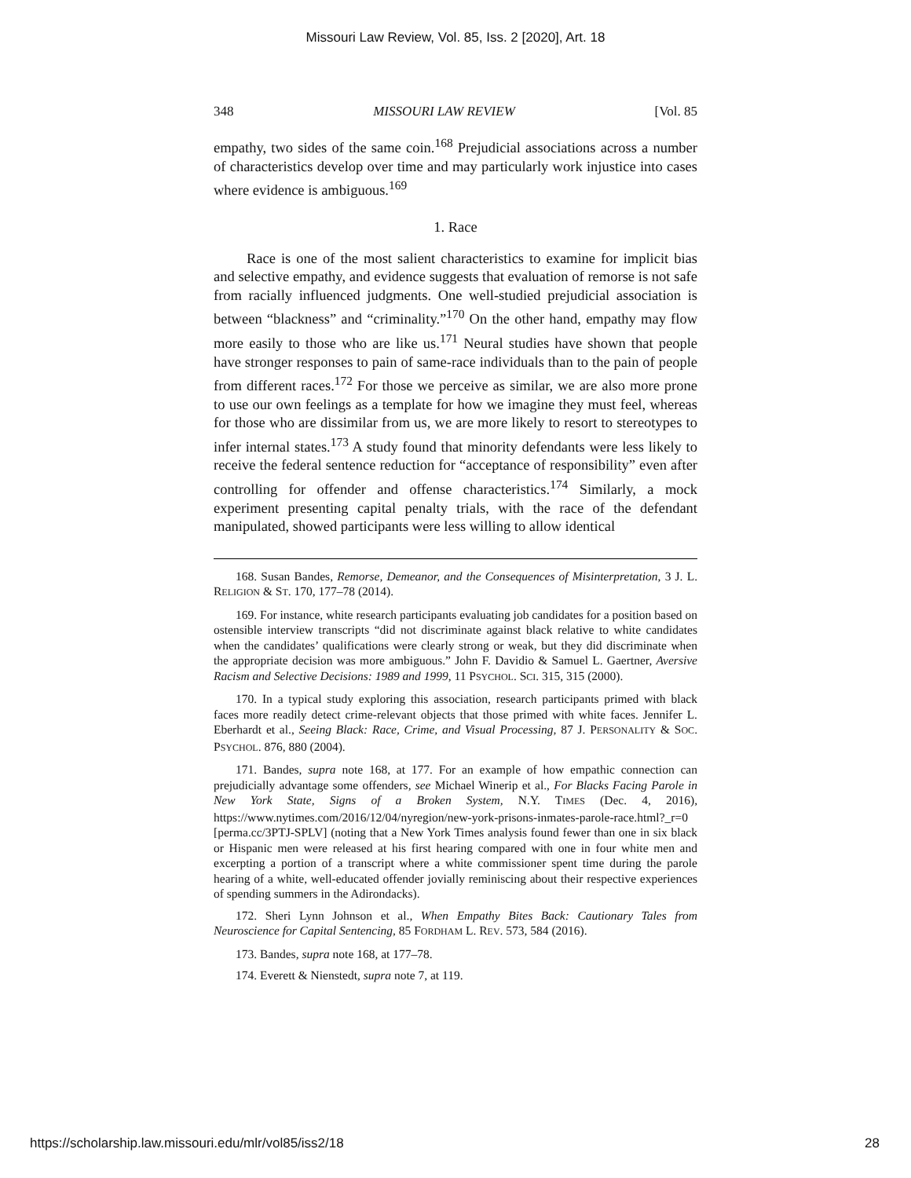Missouri Law Review, Vol. 85, Iss. 2 [2020], Art. 18
348 MISSOURI LAW REVIEW [Vol. 85
empathy, two sides of the same coin.<sup>168</sup> Prejudicial associations across a number of characteristics develop over time and may particularly work injustice into cases where evidence is ambiguous.<sup>169</sup>
1. Race
Race is one of the most salient characteristics to examine for implicit bias and selective empathy, and evidence suggests that evaluation of remorse is not safe from racially influenced judgments. One well-studied prejudicial association is between “blackness” and “criminality.”<sup>170</sup> On the other hand, empathy may flow more easily to those who are like us.<sup>171</sup> Neural studies have shown that people have stronger responses to pain of same-race individuals than to the pain of people from different races.<sup>172</sup> For those we perceive as similar, we are also more prone to use our own feelings as a template for how we imagine they must feel, whereas for those who are dissimilar from us, we are more likely to resort to stereotypes to infer internal states.<sup>173</sup> A study found that minority defendants were less likely to receive the federal sentence reduction for “acceptance of responsibility” even after controlling for offender and offense characteristics.<sup>174</sup> Similarly, a mock experiment presenting capital penalty trials, with the race of the defendant manipulated, showed participants were less willing to allow identical
168. Susan Bandes, Remorse, Demeanor, and the Consequences of Misinterpretation, 3 J. L. RELIGION & ST. 170, 177–78 (2014).
169. For instance, white research participants evaluating job candidates for a position based on ostensible interview transcripts “did not discriminate against black relative to white candidates when the candidates’ qualifications were clearly strong or weak, but they did discriminate when the appropriate decision was more ambiguous.” John F. Davidio & Samuel L. Gaertner, Aversive Racism and Selective Decisions: 1989 and 1999, 11 PSYCHOL. SCI. 315, 315 (2000).
170. In a typical study exploring this association, research participants primed with black faces more readily detect crime-relevant objects that those primed with white faces. Jennifer L. Eberhardt et al., Seeing Black: Race, Crime, and Visual Processing, 87 J. PERSONALITY & SOC. PSYCHOL. 876, 880 (2004).
171. Bandes, supra note 168, at 177. For an example of how empathic connection can prejudicially advantage some offenders, see Michael Winerip et al., For Blacks Facing Parole in New York State, Signs of a Broken System, N.Y. TIMES (Dec. 4, 2016), https://www.nytimes.com/2016/12/04/nyregion/new-york-prisons-inmates-parole-race.html?_r=0 [perma.cc/3PTJ-SPLV] (noting that a New York Times analysis found fewer than one in six black or Hispanic men were released at his first hearing compared with one in four white men and excerpting a portion of a transcript where a white commissioner spent time during the parole hearing of a white, well-educated offender jovially reminiscing about their respective experiences of spending summers in the Adirondacks).
172. Sheri Lynn Johnson et al., When Empathy Bites Back: Cautionary Tales from Neuroscience for Capital Sentencing, 85 FORDHAM L. REV. 573, 584 (2016).
173. Bandes, supra note 168, at 177–78.
174. Everett & Nienstedt, supra note 7, at 119.
https://scholarship.law.missouri.edu/mlr/vol85/iss2/18 28